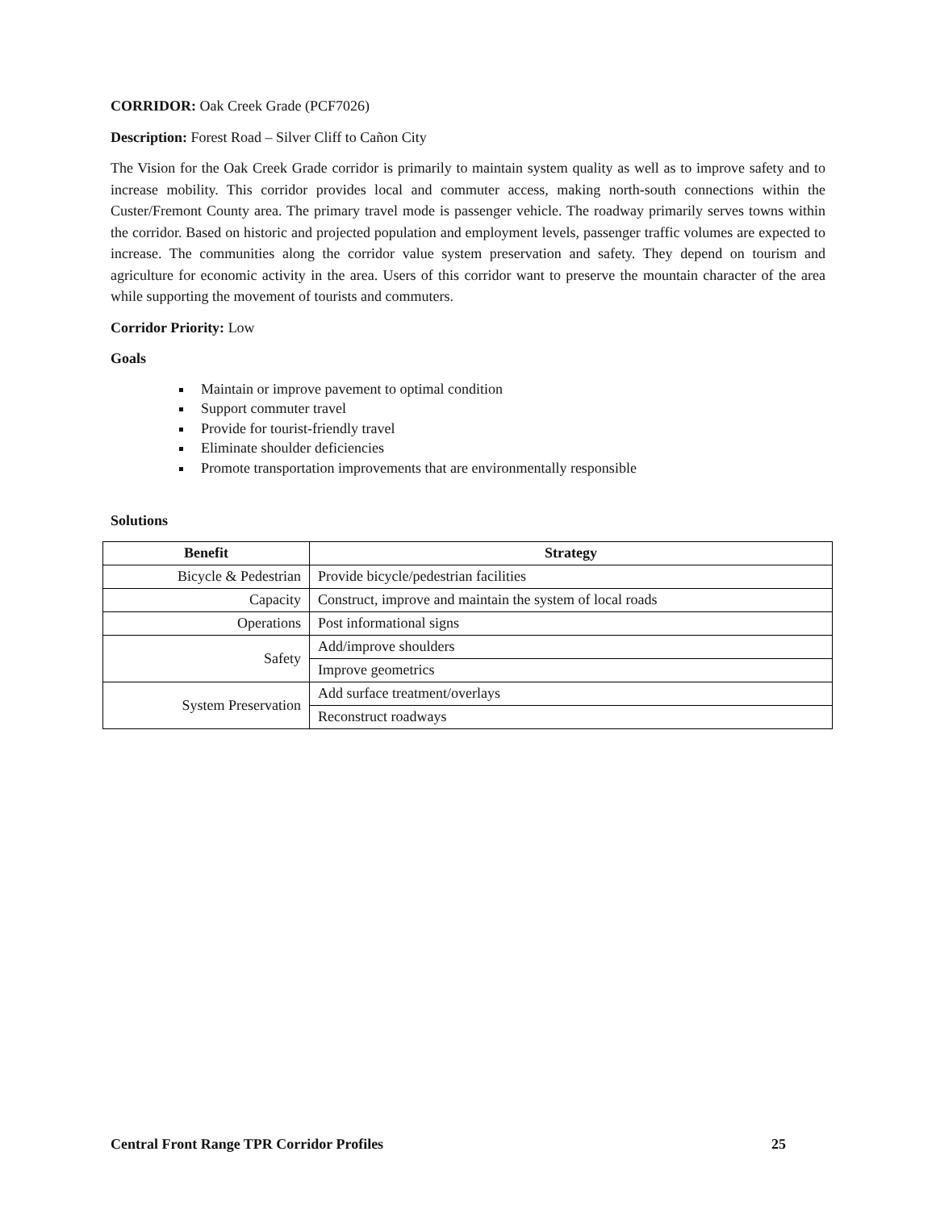CORRIDOR: Oak Creek Grade (PCF7026)
Description: Forest Road – Silver Cliff to Cañon City
The Vision for the Oak Creek Grade corridor is primarily to maintain system quality as well as to improve safety and to increase mobility. This corridor provides local and commuter access, making north-south connections within the Custer/Fremont County area. The primary travel mode is passenger vehicle. The roadway primarily serves towns within the corridor. Based on historic and projected population and employment levels, passenger traffic volumes are expected to increase. The communities along the corridor value system preservation and safety. They depend on tourism and agriculture for economic activity in the area. Users of this corridor want to preserve the mountain character of the area while supporting the movement of tourists and commuters.
Corridor Priority: Low
Goals
Maintain or improve pavement to optimal condition
Support commuter travel
Provide for tourist-friendly travel
Eliminate shoulder deficiencies
Promote transportation improvements that are environmentally responsible
Solutions
| Benefit | Strategy |
| --- | --- |
| Bicycle & Pedestrian | Provide bicycle/pedestrian facilities |
| Capacity | Construct, improve and maintain the system of local roads |
| Operations | Post informational signs |
| Safety | Add/improve shoulders |
| | Improve geometrics |
| System Preservation | Add surface treatment/overlays |
| | Reconstruct roadways |
Central Front Range TPR Corridor Profiles 25